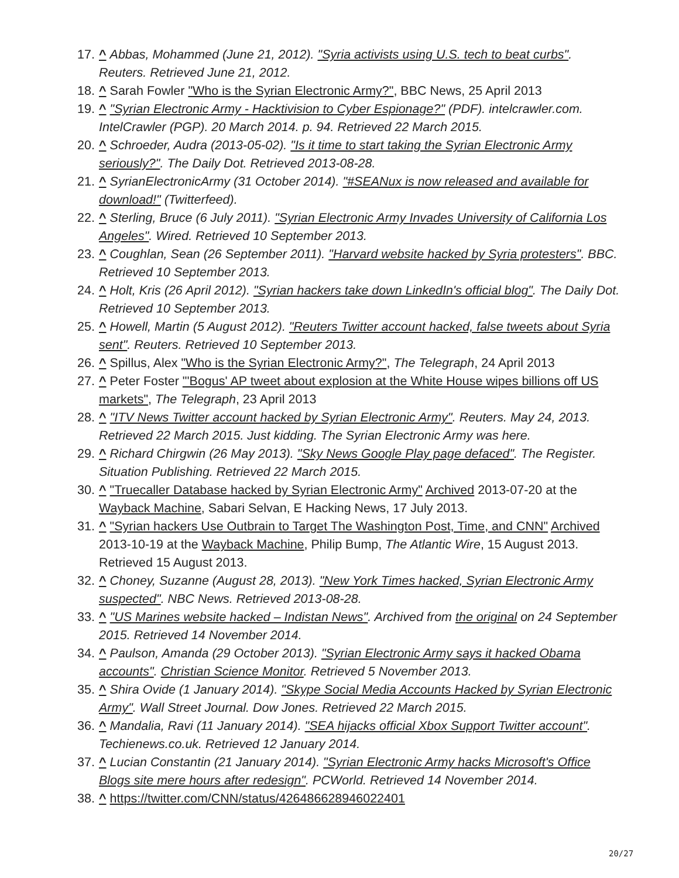17. ^ Abbas, Mohammed (June 21, 2012). "Syria activists using U.S. tech to beat curbs". Reuters. Retrieved June 21, 2012.
18. ^ Sarah Fowler "Who is the Syrian Electronic Army?", BBC News, 25 April 2013
19. ^ "Syrian Electronic Army - Hacktivision to Cyber Espionage?" (PDF). intelcrawler.com. IntelCrawler (PGP). 20 March 2014. p. 94. Retrieved 22 March 2015.
20. ^ Schroeder, Audra (2013-05-02). "Is it time to start taking the Syrian Electronic Army seriously?". The Daily Dot. Retrieved 2013-08-28.
21. ^ SyrianElectronicArmy (31 October 2014). "#SEANux is now released and available for download!" (Twitterfeed).
22. ^ Sterling, Bruce (6 July 2011). "Syrian Electronic Army Invades University of California Los Angeles". Wired. Retrieved 10 September 2013.
23. ^ Coughlan, Sean (26 September 2011). "Harvard website hacked by Syria protesters". BBC. Retrieved 10 September 2013.
24. ^ Holt, Kris (26 April 2012). "Syrian hackers take down LinkedIn's official blog". The Daily Dot. Retrieved 10 September 2013.
25. ^ Howell, Martin (5 August 2012). "Reuters Twitter account hacked, false tweets about Syria sent". Reuters. Retrieved 10 September 2013.
26. ^ Spillus, Alex "Who is the Syrian Electronic Army?", The Telegraph, 24 April 2013
27. ^ Peter Foster "'Bogus' AP tweet about explosion at the White House wipes billions off US markets", The Telegraph, 23 April 2013
28. ^ "ITV News Twitter account hacked by Syrian Electronic Army". Reuters. May 24, 2013. Retrieved 22 March 2015. Just kidding. The Syrian Electronic Army was here.
29. ^ Richard Chirgwin (26 May 2013). "Sky News Google Play page defaced". The Register. Situation Publishing. Retrieved 22 March 2015.
30. ^ "Truecaller Database hacked by Syrian Electronic Army" Archived 2013-07-20 at the Wayback Machine, Sabari Selvan, E Hacking News, 17 July 2013.
31. ^ "Syrian hackers Use Outbrain to Target The Washington Post, Time, and CNN" Archived 2013-10-19 at the Wayback Machine, Philip Bump, The Atlantic Wire, 15 August 2013. Retrieved 15 August 2013.
32. ^ Choney, Suzanne (August 28, 2013). "New York Times hacked, Syrian Electronic Army suspected". NBC News. Retrieved 2013-08-28.
33. ^ "US Marines website hacked – Indistan News". Archived from the original on 24 September 2015. Retrieved 14 November 2014.
34. ^ Paulson, Amanda (29 October 2013). "Syrian Electronic Army says it hacked Obama accounts". Christian Science Monitor. Retrieved 5 November 2013.
35. ^ Shira Ovide (1 January 2014). "Skype Social Media Accounts Hacked by Syrian Electronic Army". Wall Street Journal. Dow Jones. Retrieved 22 March 2015.
36. ^ Mandalia, Ravi (11 January 2014). "SEA hijacks official Xbox Support Twitter account". Techienews.co.uk. Retrieved 12 January 2014.
37. ^ Lucian Constantin (21 January 2014). "Syrian Electronic Army hacks Microsoft's Office Blogs site mere hours after redesign". PCWorld. Retrieved 14 November 2014.
38. ^ https://twitter.com/CNN/status/426486628946022401
20/27